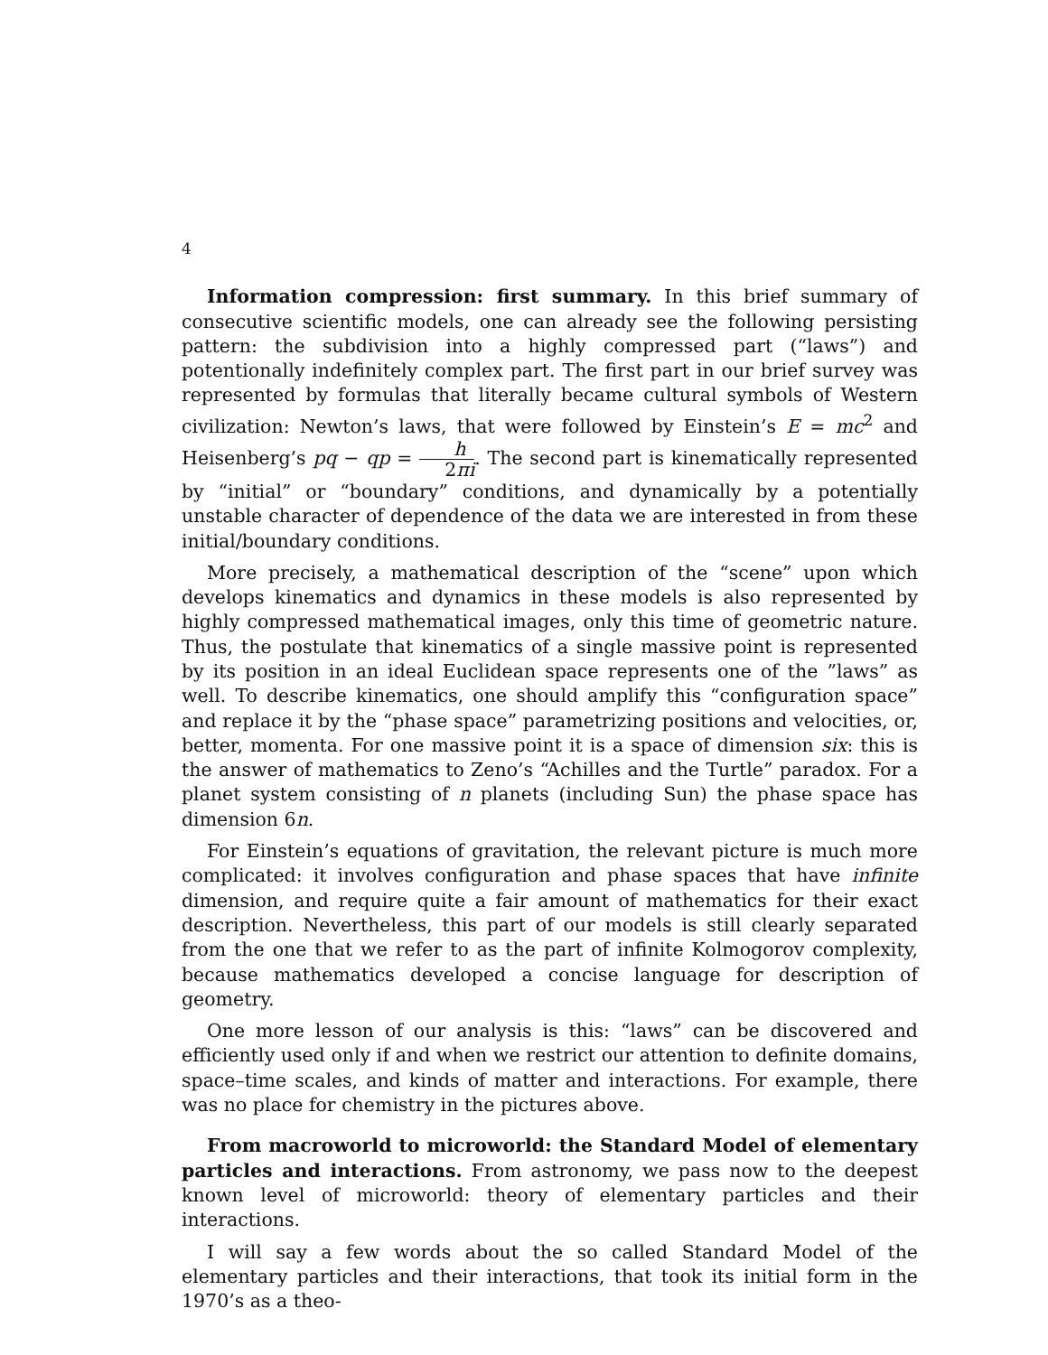4
Information compression: first summary. In this brief summary of consecutive scientific models, one can already see the following persisting pattern: the subdivision into a highly compressed part (“laws”) and potentionally indefinitely complex part. The first part in our brief survey was represented by formulas that literally became cultural symbols of Western civilization: Newton’s laws, that were followed by Einstein’s E = mc<sup>2</sup> and Heisenberg’s pq − qp = h 2πi. The second part is kinematically represented by “initial” or “boundary” conditions, and dynamically by a potentially unstable character of dependence of the data we are interested in from these initial/boundary conditions.
More precisely, a mathematical description of the “scene” upon which develops kinematics and dynamics in these models is also represented by highly compressed mathematical images, only this time of geometric nature. Thus, the postulate that kinematics of a single massive point is represented by its position in an ideal Euclidean space represents one of the ”laws” as well. To describe kinematics, one should amplify this “configuration space” and replace it by the “phase space” parametrizing positions and velocities, or, better, momenta. For one massive point it is a space of dimension six: this is the answer of mathematics to Zeno’s “Achilles and the Turtle” paradox. For a planet system consisting of n planets (including Sun) the phase space has dimension 6n.
For Einstein’s equations of gravitation, the relevant picture is much more complicated: it involves configuration and phase spaces that have infinite dimension, and require quite a fair amount of mathematics for their exact description. Nevertheless, this part of our models is still clearly separated from the one that we refer to as the part of infinite Kolmogorov complexity, because mathematics developed a concise language for description of geometry.
One more lesson of our analysis is this: “laws” can be discovered and efficiently used only if and when we restrict our attention to definite domains, space–time scales, and kinds of matter and interactions. For example, there was no place for chemistry in the pictures above.
From macroworld to microworld: the Standard Model of elementary particles and interactions. From astronomy, we pass now to the deepest known level of microworld: theory of elementary particles and their interactions.
I will say a few words about the so called Standard Model of the elementary particles and their interactions, that took its initial form in the 1970’s as a theo-